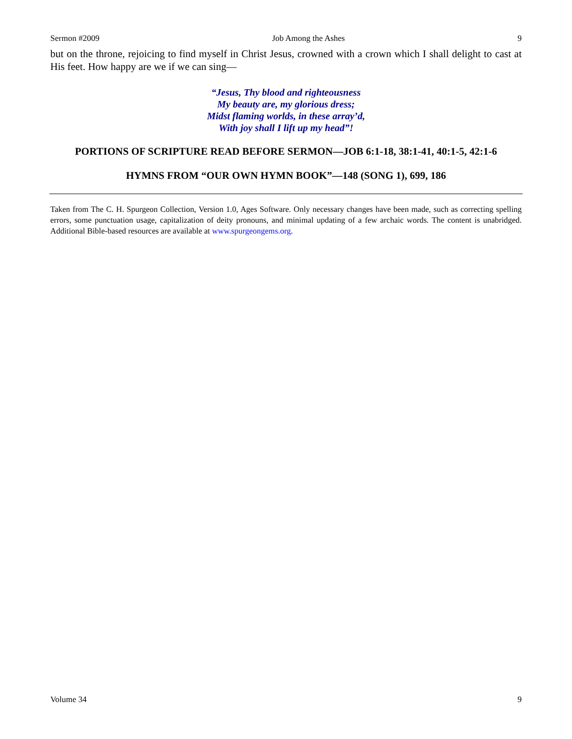Sermon #2009 Job Among the Ashes 9
but on the throne, rejoicing to find myself in Christ Jesus, crowned with a crown which I shall delight to cast at His feet. How happy are we if we can sing—
“Jesus, Thy blood and righteousness
My beauty are, my glorious dress;
Midst flaming worlds, in these array’d,
With joy shall I lift up my head”!
PORTIONS OF SCRIPTURE READ BEFORE SERMON—JOB 6:1-18, 38:1-41, 40:1-5, 42:1-6
HYMNS FROM “OUR OWN HYMN BOOK”—148 (SONG 1), 699, 186
Taken from The C. H. Spurgeon Collection, Version 1.0, Ages Software. Only necessary changes have been made, such as correcting spelling errors, some punctuation usage, capitalization of deity pronouns, and minimal updating of a few archaic words. The content is unabridged. Additional Bible-based resources are available at www.spurgeongems.org.
Volume 34 9